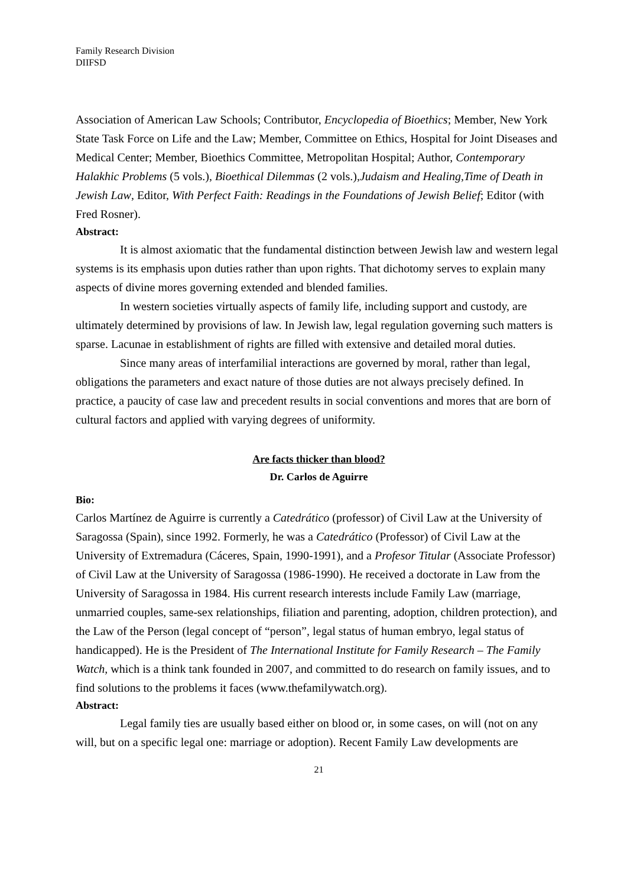Family Research Division
DIIFSD
Association of American Law Schools; Contributor, Encyclopedia of Bioethics; Member, New York State Task Force on Life and the Law; Member, Committee on Ethics, Hospital for Joint Diseases and Medical Center; Member, Bioethics Committee, Metropolitan Hospital; Author, Contemporary Halakhic Problems (5 vols.), Bioethical Dilemmas (2 vols.),Judaism and Healing,Time of Death in Jewish Law, Editor, With Perfect Faith: Readings in the Foundations of Jewish Belief; Editor (with Fred Rosner).
Abstract:
It is almost axiomatic that the fundamental distinction between Jewish law and western legal systems is its emphasis upon duties rather than upon rights. That dichotomy serves to explain many aspects of divine mores governing extended and blended families.
In western societies virtually aspects of family life, including support and custody, are ultimately determined by provisions of law. In Jewish law, legal regulation governing such matters is sparse. Lacunae in establishment of rights are filled with extensive and detailed moral duties.
Since many areas of interfamilial interactions are governed by moral, rather than legal, obligations the parameters and exact nature of those duties are not always precisely defined. In practice, a paucity of case law and precedent results in social conventions and mores that are born of cultural factors and applied with varying degrees of uniformity.
Are facts thicker than blood?
Dr. Carlos de Aguirre
Bio:
Carlos Martínez de Aguirre is currently a Catedrático (professor) of Civil Law at the University of Saragossa (Spain), since 1992. Formerly, he was a Catedrático (Professor) of Civil Law at the University of Extremadura (Cáceres, Spain, 1990-1991), and a Profesor Titular (Associate Professor) of Civil Law at the University of Saragossa (1986-1990). He received a doctorate in Law from the University of Saragossa in 1984. His current research interests include Family Law (marriage, unmarried couples, same-sex relationships, filiation and parenting, adoption, children protection), and the Law of the Person (legal concept of “person”, legal status of human embryo, legal status of handicapped). He is the President of The International Institute for Family Research – The Family Watch, which is a think tank founded in 2007, and committed to do research on family issues, and to find solutions to the problems it faces (www.thefamilywatch.org).
Abstract:
Legal family ties are usually based either on blood or, in some cases, on will (not on any will, but on a specific legal one: marriage or adoption). Recent Family Law developments are
21